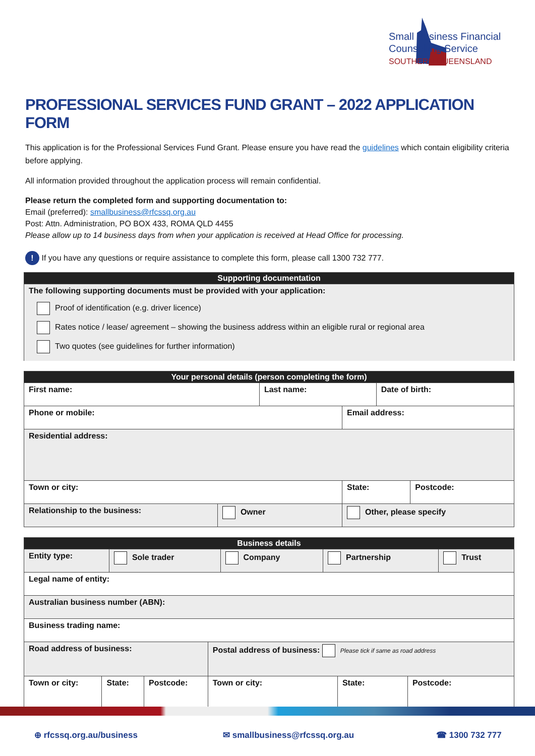Small Business Financial
Counselling Service
SOUTHERN QUEENSLAND
PROFESSIONAL SERVICES FUND GRANT – 2022 APPLICATION FORM
This application is for the Professional Services Fund Grant. Please ensure you have read the guidelines which contain eligibility criteria before applying.
All information provided throughout the application process will remain confidential.
Please return the completed form and supporting documentation to:
Email (preferred): smallbusiness@rfcssq.org.au
Post: Attn. Administration, PO BOX 433, ROMA QLD 4455
Please allow up to 14 business days from when your application is received at Head Office for processing.
! If you have any questions or require assistance to complete this form, please call 1300 732 777.
| Supporting documentation |
| --- |
| The following supporting documents must be provided with your application: Proof of identification (e.g. driver licence) Rates notice / lease/ agreement – showing the business address within an eligible rural or regional area Two quotes (see guidelines for further information) |
| Your personal details (person completing the form) | | | | | |
| --- | --- | --- | --- | --- | --- |
| First name: | | Last name: | | Date of birth: | |
| Phone or mobile: | | | Email address: | | |
| Residential address: | | | | | |
| Town or city: | | | State: | | Postcode: |
| Relationship to the business: | Owner | | Other, please specify | | |
| Business details | | | | |
| --- | --- | --- | --- | --- |
| Entity type: | Sole trader | Company | Partnership | Trust |
| Legal name of entity: | | | | | |
| Australian business number (ABN): | | | | | |
| Business trading name: | | | | | |
| Road address of business: | | | Postal address of business: Please tick if same as road address | | |
| Town or city: | State: | Postcode: | Town or city: | State: | Postcode: |
⊕ rfcssq.org.au/business ✉ smallbusiness@rfcssq.org.au ☎ 1300 732 777